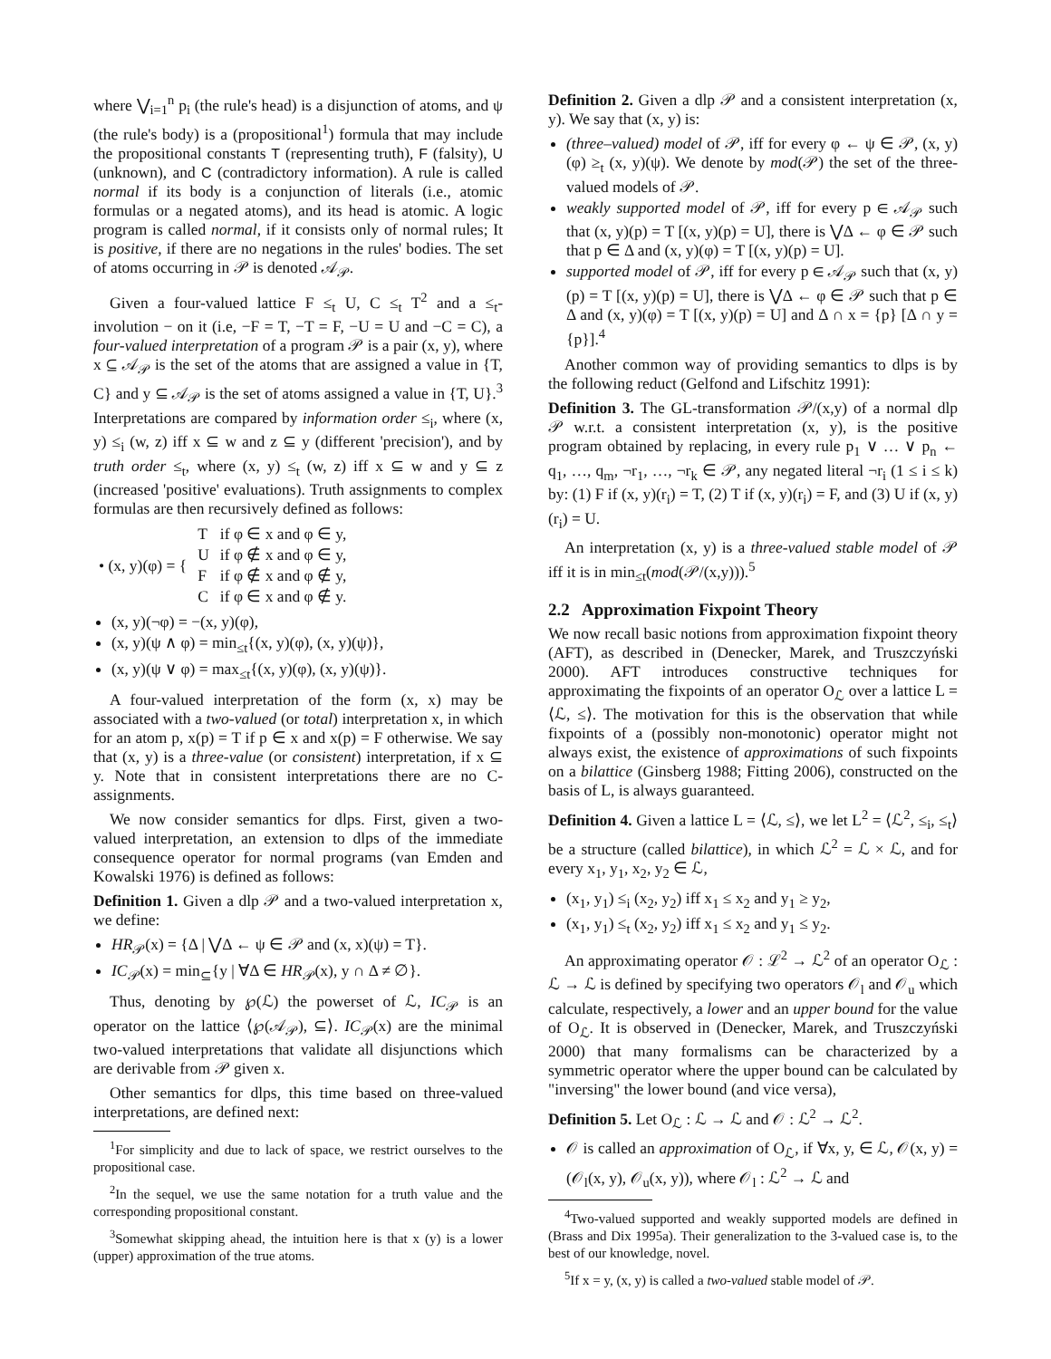where ⋁<sub>i=1</sub><sup>n</sup> p<sub>i</sub> (the rule's head) is a disjunction of atoms, and ψ (the rule's body) is a (propositional<sup>1</sup>) formula that may include the propositional constants T (representing truth), F (falsity), U (unknown), and C (contradictory information). A rule is called normal if its body is a conjunction of literals (i.e., atomic formulas or a negated atoms), and its head is atomic. A logic program is called normal, if it consists only of normal rules; It is positive, if there are no negations in the rules' bodies. The set of atoms occurring in 𝒫 is denoted 𝒜<sub>𝒫</sub>.
Given a four-valued lattice F ≤<sub>t</sub> U, C ≤<sub>t</sub> T<sup>2</sup> and a ≤<sub>t</sub>-involution − on it (i.e, −F = T, −T = F, −U = U and −C = C), a four-valued interpretation of a program 𝒫 is a pair (x, y), where x ⊆ 𝒜<sub>𝒫</sub> is the set of the atoms that are assigned a value in {T, C} and y ⊆ 𝒜<sub>𝒫</sub> is the set of atoms assigned a value in {T, U}.<sup>3</sup> Interpretations are compared by information order ≤<sub>i</sub>, where (x, y) ≤<sub>i</sub> (w, z) iff x ⊆ w and z ⊆ y (different 'precision'), and by truth order ≤<sub>t</sub>, where (x, y) ≤<sub>t</sub> (w, z) iff x ⊆ w and y ⊆ z (increased 'positive' evaluations). Truth assignments to complex formulas are then recursively defined as follows:
| • (x, y)(φ) = { | T | if φ ∈ x and φ ∈ y, |
| | U | if φ ∉ x and φ ∈ y, |
| | F | if φ ∉ x and φ ∉ y, |
| | C | if φ ∈ x and φ ∉ y. |
(x, y)(¬φ) = −(x, y)(φ),
(x, y)(ψ ∧ φ) = min<sub>≤t</sub>{(x, y)(φ), (x, y)(ψ)},
(x, y)(ψ ∨ φ) = max<sub>≤t</sub>{(x, y)(φ), (x, y)(ψ)}.
A four-valued interpretation of the form (x, x) may be associated with a two-valued (or total) interpretation x, in which for an atom p, x(p) = T if p ∈ x and x(p) = F otherwise. We say that (x, y) is a three-value (or consistent) interpretation, if x ⊆ y. Note that in consistent interpretations there are no C-assignments.
We now consider semantics for dlps. First, given a two-valued interpretation, an extension to dlps of the immediate consequence operator for normal programs (van Emden and Kowalski 1976) is defined as follows:
Definition 1. Given a dlp 𝒫 and a two-valued interpretation x, we define:
HR<sub>𝒫</sub>(x) = {Δ | ⋁Δ ← ψ ∈ 𝒫 and (x, x)(ψ) = T}.
IC<sub>𝒫</sub>(x) = min<sub>⊆</sub>{y | ∀Δ ∈ HR<sub>𝒫</sub>(x), y ∩ Δ ≠ ∅}.
Thus, denoting by ℘(ℒ) the powerset of ℒ, IC<sub>𝒫</sub> is an operator on the lattice ⟨℘(𝒜<sub>𝒫</sub>), ⊆⟩. IC<sub>𝒫</sub>(x) are the minimal two-valued interpretations that validate all disjunctions which are derivable from 𝒫 given x.
Other semantics for dlps, this time based on three-valued interpretations, are defined next:
<sup>1</sup> For simplicity and due to lack of space, we restrict ourselves to the propositional case.
<sup>2</sup> In the sequel, we use the same notation for a truth value and the corresponding propositional constant.
<sup>3</sup> Somewhat skipping ahead, the intuition here is that x (y) is a lower (upper) approximation of the true atoms.
Definition 2. Given a dlp 𝒫 and a consistent interpretation (x, y). We say that (x, y) is:
(three–valued) model of 𝒫, iff for every φ ← ψ ∈ 𝒫, (x, y)(φ) ≥<sub>t</sub> (x, y)(ψ). We denote by mod(𝒫) the set of the three-valued models of 𝒫.
weakly supported model of 𝒫, iff for every p ∈ 𝒜<sub>𝒫</sub> such that (x, y)(p) = T [(x, y)(p) = U], there is ⋁Δ ← φ ∈ 𝒫 such that p ∈ Δ and (x, y)(φ) = T [(x, y)(p) = U].
supported model of 𝒫, iff for every p ∈ 𝒜<sub>𝒫</sub> such that (x, y)(p) = T [(x, y)(p) = U], there is ⋁Δ ← φ ∈ 𝒫 such that p ∈ Δ and (x, y)(φ) = T [(x, y)(p) = U] and Δ ∩ x = {p} [Δ ∩ y = {p}].<sup>4</sup>
Another common way of providing semantics to dlps is by the following reduct (Gelfond and Lifschitz 1991):
Definition 3. The GL-transformation 𝒫/(x,y) of a normal dlp 𝒫 w.r.t. a consistent interpretation (x, y), is the positive program obtained by replacing, in every rule p<sub>1</sub> ∨ … ∨ p<sub>n</sub> ← q<sub>1</sub>, …, q<sub>m</sub>, ¬r<sub>1</sub>, …, ¬r<sub>k</sub> ∈ 𝒫, any negated literal ¬r<sub>i</sub> (1 ≤ i ≤ k) by: (1) F if (x, y)(r<sub>i</sub>) = T, (2) T if (x, y)(r<sub>i</sub>) = F, and (3) U if (x, y)(r<sub>i</sub>) = U.
An interpretation (x, y) is a three-valued stable model of 𝒫 iff it is in min<sub>≤t</sub>(mod(𝒫/(x,y))).<sup>5</sup>
2.2 Approximation Fixpoint Theory
We now recall basic notions from approximation fixpoint theory (AFT), as described in (Denecker, Marek, and Truszczyński 2000). AFT introduces constructive techniques for approximating the fixpoints of an operator O<sub>ℒ</sub> over a lattice L = ⟨ℒ, ≤⟩. The motivation for this is the observation that while fixpoints of a (possibly non-monotonic) operator might not always exist, the existence of approximations of such fixpoints on a bilattice (Ginsberg 1988; Fitting 2006), constructed on the basis of L, is always guaranteed.
Definition 4. Given a lattice L = ⟨ℒ, ≤⟩, we let L<sup>2</sup> = ⟨ℒ<sup>2</sup>, ≤<sub>i</sub>, ≤<sub>t</sub>⟩ be a structure (called bilattice), in which ℒ<sup>2</sup> = ℒ × ℒ, and for every x<sub>1</sub>, y<sub>1</sub>, x<sub>2</sub>, y<sub>2</sub> ∈ ℒ,
(x<sub>1</sub>, y<sub>1</sub>) ≤<sub>i</sub> (x<sub>2</sub>, y<sub>2</sub>) iff x<sub>1</sub> ≤ x<sub>2</sub> and y<sub>1</sub> ≥ y<sub>2</sub>,
(x<sub>1</sub>, y<sub>1</sub>) ≤<sub>t</sub> (x<sub>2</sub>, y<sub>2</sub>) iff x<sub>1</sub> ≤ x<sub>2</sub> and y<sub>1</sub> ≤ y<sub>2</sub>.
An approximating operator 𝒪 : ℒ<sup>2</sup> → ℒ<sup>2</sup> of an operator O<sub>ℒ</sub> : ℒ → ℒ is defined by specifying two operators 𝒪<sub>l</sub> and 𝒪<sub>u</sub> which calculate, respectively, a lower and an upper bound for the value of O<sub>ℒ</sub>. It is observed in (Denecker, Marek, and Truszczyński 2000) that many formalisms can be characterized by a symmetric operator where the upper bound can be calculated by "inversing" the lower bound (and vice versa),
Definition 5. Let O<sub>ℒ</sub> : ℒ → ℒ and 𝒪 : ℒ<sup>2</sup> → ℒ<sup>2</sup>.
𝒪 is called an approximation of O<sub>ℒ</sub>, if ∀x, y, ∈ ℒ, 𝒪(x, y) = (𝒪<sub>l</sub>(x, y), 𝒪<sub>u</sub>(x, y)), where 𝒪<sub>l</sub> : ℒ<sup>2</sup> → ℒ and
<sup>4</sup> Two-valued supported and weakly supported models are defined in (Brass and Dix 1995a). Their generalization to the 3-valued case is, to the best of our knowledge, novel.
<sup>5</sup> If x = y, (x, y) is called a two-valued stable model of 𝒫.